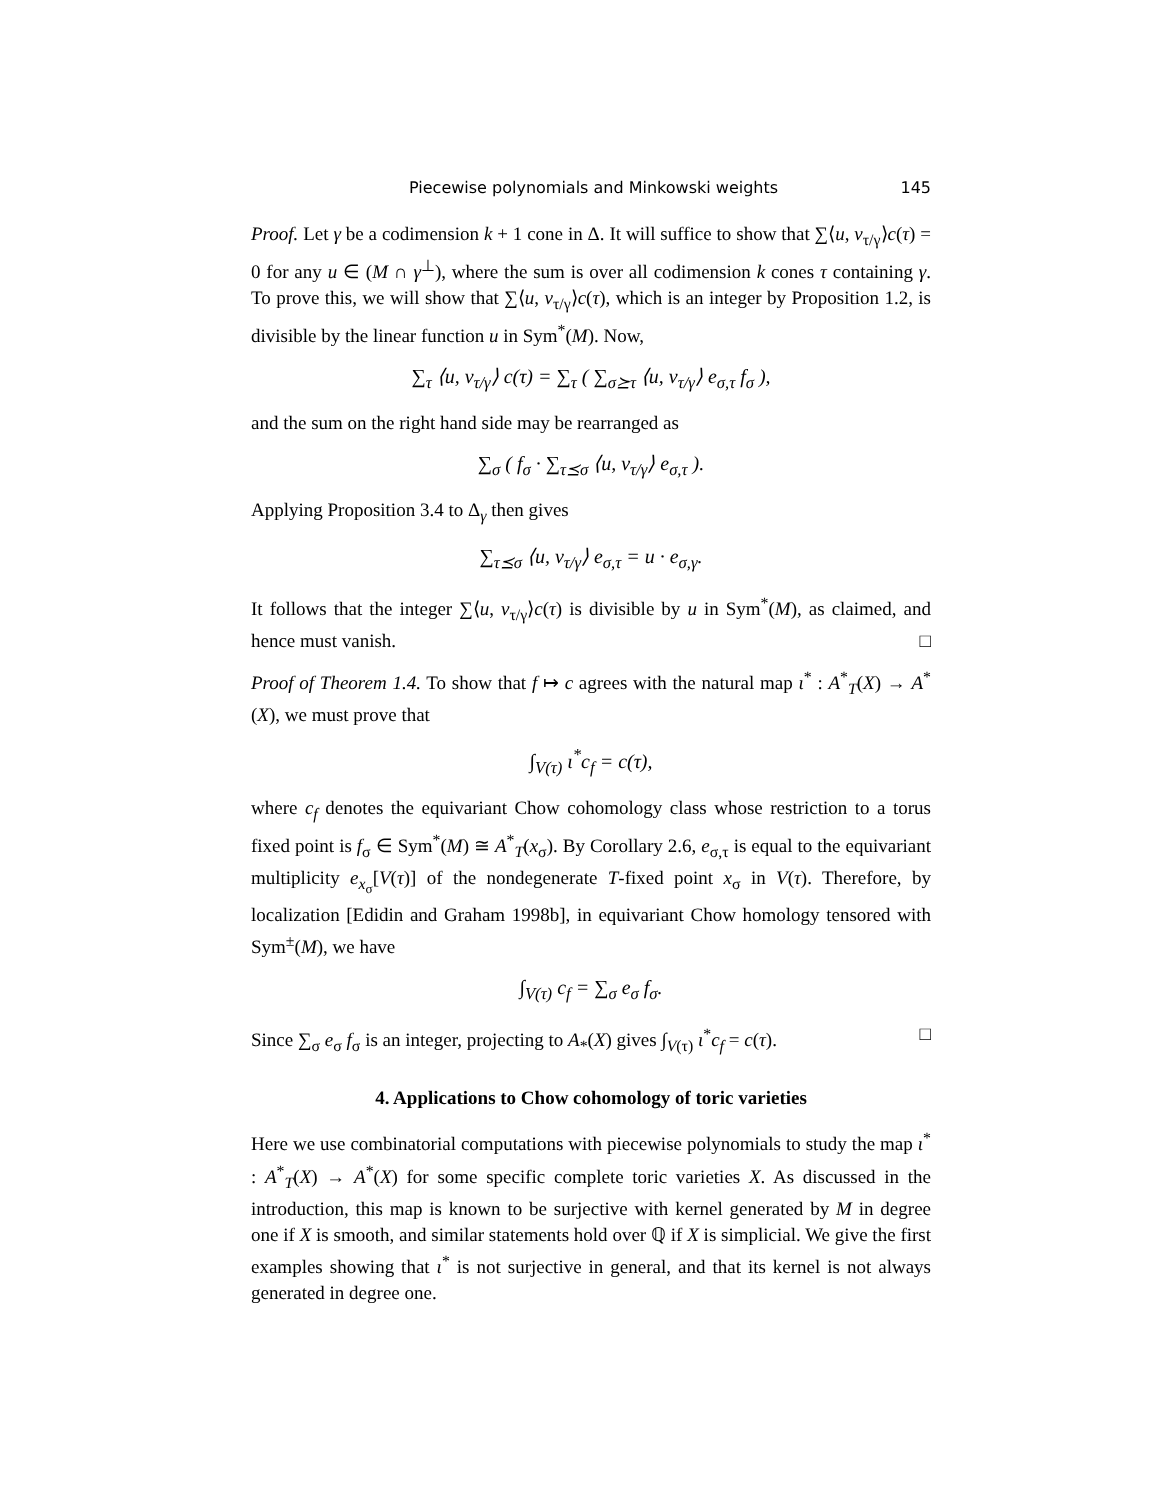Piecewise polynomials and Minkowski weights 145
Proof. Let γ be a codimension k + 1 cone in Δ. It will suffice to show that ∑⟨u, v<sub>τ/γ</sub>⟩c(τ) = 0 for any u ∈ (M ∩ γ<sup>⊥</sup>), where the sum is over all codimension k cones τ containing γ. To prove this, we will show that ∑⟨u, v<sub>τ/γ</sub>⟩c(τ), which is an integer by Proposition 1.2, is divisible by the linear function u in Sym<sup>*</sup>(M). Now,
∑<sub>τ</sub> ⟨u, v<sub>τ/γ</sub>⟩ c(τ) = ∑<sub>τ</sub> ( ∑<sub>σ⪰τ</sub> ⟨u, v<sub>τ/γ</sub>⟩ e<sub>σ,τ</sub> f<sub>σ</sub> ),
and the sum on the right hand side may be rearranged as
∑<sub>σ</sub> ( f<sub>σ</sub> · ∑<sub>τ⪯σ</sub> ⟨u, v<sub>τ/γ</sub>⟩ e<sub>σ,τ</sub> ).
Applying Proposition 3.4 to Δ<sub>γ</sub> then gives
∑<sub>τ⪯σ</sub> ⟨u, v<sub>τ/γ</sub>⟩ e<sub>σ,τ</sub> = u · e<sub>σ,γ</sub>.
It follows that the integer ∑⟨u, v<sub>τ/γ</sub>⟩c(τ) is divisible by u in Sym<sup>*</sup>(M), as claimed, and hence must vanish. □
Proof of Theorem 1.4. To show that f ↦ c agrees with the natural map ι<sup>*</sup> : A<sup>*</sup><sub>T</sub>(X) → A<sup>*</sup>(X), we must prove that
∫<sub>V(τ)</sub> ι<sup>*</sup>c<sub>f</sub> = c(τ),
where c<sub>f</sub> denotes the equivariant Chow cohomology class whose restriction to a torus fixed point is f<sub>σ</sub> ∈ Sym<sup>*</sup>(M) ≅ A<sup>*</sup><sub>T</sub>(x<sub>σ</sub>). By Corollary 2.6, e<sub>σ,τ</sub> is equal to the equivariant multiplicity e<sub>x<sub>σ</sub></sub>[V(τ)] of the nondegenerate T-fixed point x<sub>σ</sub> in V(τ). Therefore, by localization [Edidin and Graham 1998b], in equivariant Chow homology tensored with Sym<sup>±</sup>(M), we have
∫<sub>V(τ)</sub> c<sub>f</sub> = ∑<sub>σ</sub> e<sub>σ</sub> f<sub>σ</sub>.
Since ∑<sub>σ</sub> e<sub>σ</sub> f<sub>σ</sub> is an integer, projecting to A<sub>*</sub>(X) gives ∫<sub>V(τ)</sub> ι<sup>*</sup>c<sub>f</sub> = c(τ). □
4. Applications to Chow cohomology of toric varieties
Here we use combinatorial computations with piecewise polynomials to study the map ι<sup>*</sup> : A<sup>*</sup><sub>T</sub>(X) → A<sup>*</sup>(X) for some specific complete toric varieties X. As discussed in the introduction, this map is known to be surjective with kernel generated by M in degree one if X is smooth, and similar statements hold over ℚ if X is simplicial. We give the first examples showing that ι<sup>*</sup> is not surjective in general, and that its kernel is not always generated in degree one.